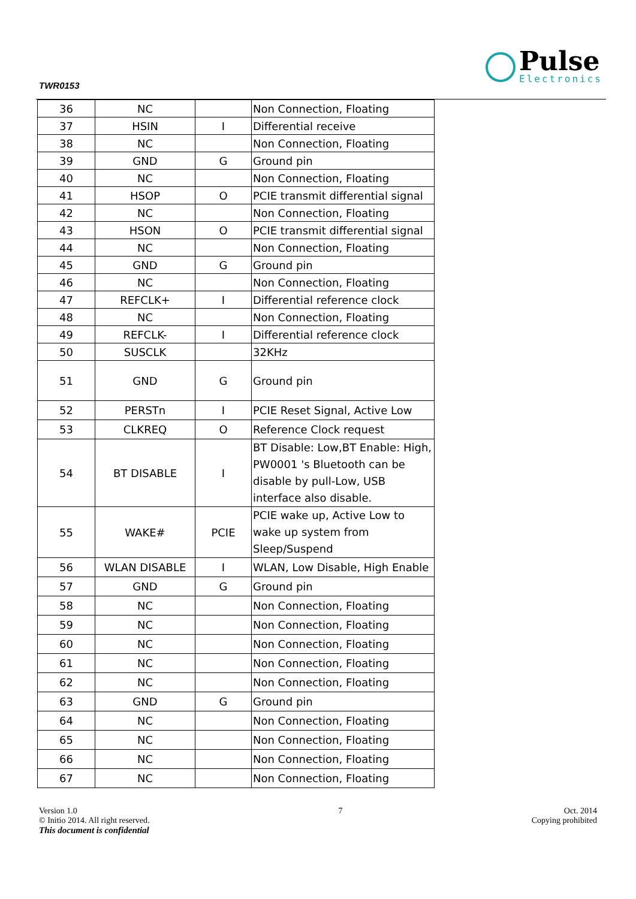TWR0153
Pulse
Electronics
| 36 | NC | | Non Connection, Floating |
| 37 | HSIN | I | Differential receive |
| 38 | NC | | Non Connection, Floating |
| 39 | GND | G | Ground pin |
| 40 | NC | | Non Connection, Floating |
| 41 | HSOP | O | PCIE transmit differential signal |
| 42 | NC | | Non Connection, Floating |
| 43 | HSON | O | PCIE transmit differential signal |
| 44 | NC | | Non Connection, Floating |
| 45 | GND | G | Ground pin |
| 46 | NC | | Non Connection, Floating |
| 47 | REFCLK+ | I | Differential reference clock |
| 48 | NC | | Non Connection, Floating |
| 49 | REFCLK- | I | Differential reference clock |
| 50 | SUSCLK | | 32KHz |
| 51 | GND | G | Ground pin |
| 52 | PERSTn | I | PCIE Reset Signal, Active Low |
| 53 | CLKREQ | O | Reference Clock request |
| 54 | BT DISABLE | I | BT Disable: Low,BT Enable: High, PW0001 's Bluetooth can be disable by pull-Low, USB interface also disable. |
| 55 | WAKE# | PCIE | PCIE wake up, Active Low to wake up system from Sleep/Suspend |
| 56 | WLAN DISABLE | I | WLAN, Low Disable, High Enable |
| 57 | GND | G | Ground pin |
| 58 | NC | | Non Connection, Floating |
| 59 | NC | | Non Connection, Floating |
| 60 | NC | | Non Connection, Floating |
| 61 | NC | | Non Connection, Floating |
| 62 | NC | | Non Connection, Floating |
| 63 | GND | G | Ground pin |
| 64 | NC | | Non Connection, Floating |
| 65 | NC | | Non Connection, Floating |
| 66 | NC | | Non Connection, Floating |
| 67 | NC | | Non Connection, Floating |
Version 1.0
© Initio 2014. All right reserved.
This document is confidential
7 Oct. 2014
Copying prohibited